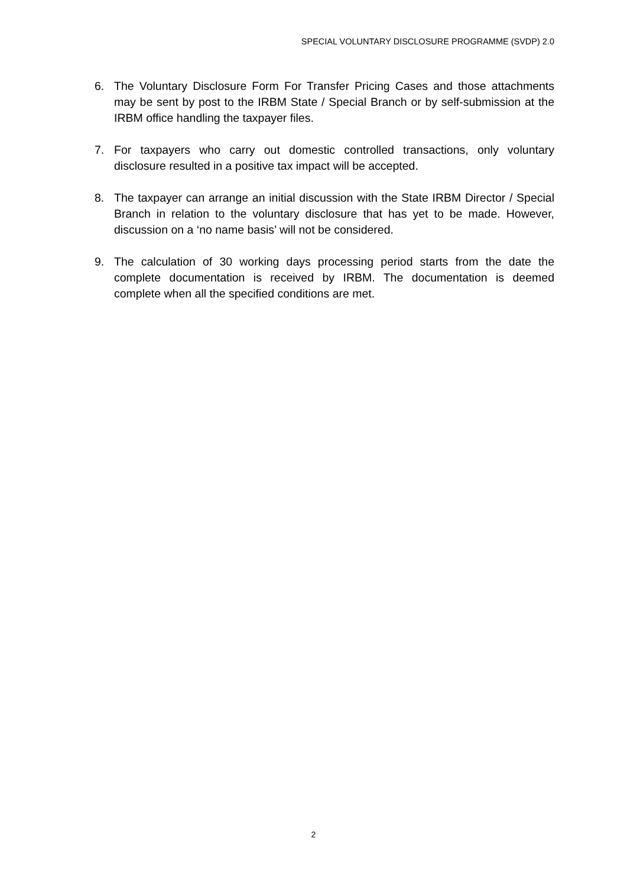SPECIAL VOLUNTARY DISCLOSURE PROGRAMME (SVDP) 2.0
6. The Voluntary Disclosure Form For Transfer Pricing Cases and those attachments may be sent by post to the IRBM State / Special Branch or by self-submission at the IRBM office handling the taxpayer files.
7. For taxpayers who carry out domestic controlled transactions, only voluntary disclosure resulted in a positive tax impact will be accepted.
8. The taxpayer can arrange an initial discussion with the State IRBM Director / Special Branch in relation to the voluntary disclosure that has yet to be made. However, discussion on a ‘no name basis’ will not be considered.
9. The calculation of 30 working days processing period starts from the date the complete documentation is received by IRBM. The documentation is deemed complete when all the specified conditions are met.
2